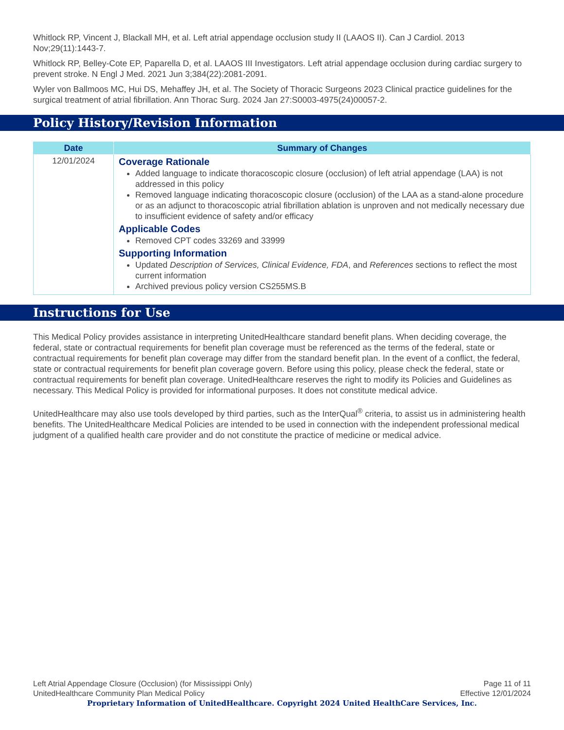Whitlock RP, Vincent J, Blackall MH, et al. Left atrial appendage occlusion study II (LAAOS II). Can J Cardiol. 2013 Nov;29(11):1443-7.
Whitlock RP, Belley-Cote EP, Paparella D, et al. LAAOS III Investigators. Left atrial appendage occlusion during cardiac surgery to prevent stroke. N Engl J Med. 2021 Jun 3;384(22):2081-2091.
Wyler von Ballmoos MC, Hui DS, Mehaffey JH, et al. The Society of Thoracic Surgeons 2023 Clinical practice guidelines for the surgical treatment of atrial fibrillation. Ann Thorac Surg. 2024 Jan 27:S0003-4975(24)00057-2.
Policy History/Revision Information
| Date | Summary of Changes |
| --- | --- |
| 12/01/2024 | Coverage Rationale Added language to indicate thoracoscopic closure (occlusion) of left atrial appendage (LAA) is not addressed in this policy Removed language indicating thoracoscopic closure (occlusion) of the LAA as a stand-alone procedure or as an adjunct to thoracoscopic atrial fibrillation ablation is unproven and not medically necessary due to insufficient evidence of safety and/or efficacy Applicable Codes Removed CPT codes 33269 and 33999 Supporting Information Updated Description of Services, Clinical Evidence, FDA , and References sections to reflect the most current information Archived previous policy version CS255MS.B |
Instructions for Use
This Medical Policy provides assistance in interpreting UnitedHealthcare standard benefit plans. When deciding coverage, the federal, state or contractual requirements for benefit plan coverage must be referenced as the terms of the federal, state or contractual requirements for benefit plan coverage may differ from the standard benefit plan. In the event of a conflict, the federal, state or contractual requirements for benefit plan coverage govern. Before using this policy, please check the federal, state or contractual requirements for benefit plan coverage. UnitedHealthcare reserves the right to modify its Policies and Guidelines as necessary. This Medical Policy is provided for informational purposes. It does not constitute medical advice.
UnitedHealthcare may also use tools developed by third parties, such as the InterQual<sup>®</sup> criteria, to assist us in administering health benefits. The UnitedHealthcare Medical Policies are intended to be used in connection with the independent professional medical judgment of a qualified health care provider and do not constitute the practice of medicine or medical advice.
Page 11 of 11
Effective 12/01/2024
Left Atrial Appendage Closure (Occlusion) (for Mississippi Only)
UnitedHealthcare Community Plan Medical Policy
Proprietary Information of UnitedHealthcare. Copyright 2024 United HealthCare Services, Inc.